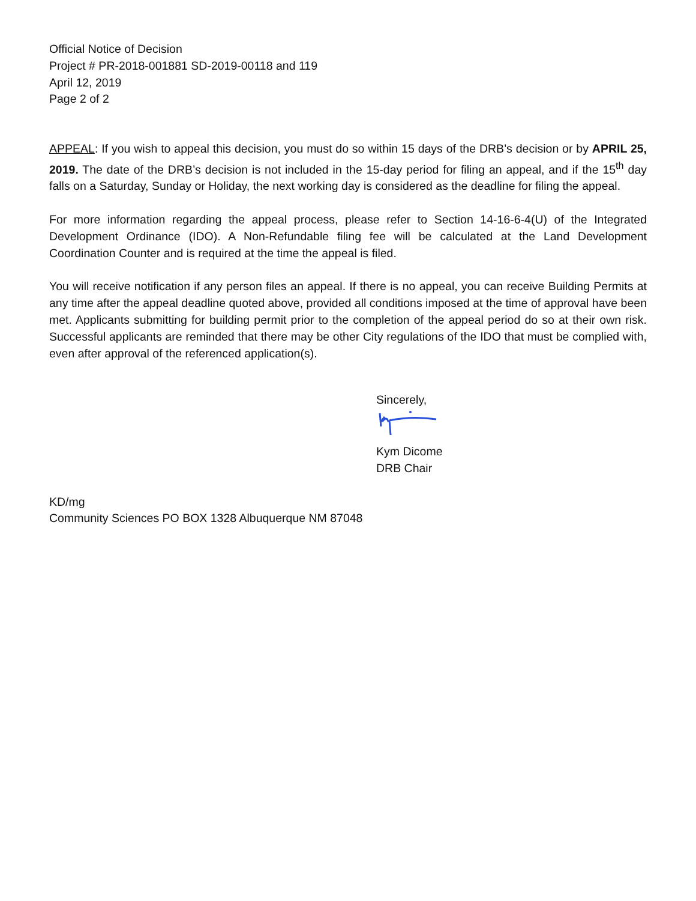Official Notice of Decision
Project # PR-2018-001881 SD-2019-00118 and 119
April 12, 2019
Page 2 of 2
APPEAL: If you wish to appeal this decision, you must do so within 15 days of the DRB’s decision or by APRIL 25, 2019. The date of the DRB’s decision is not included in the 15-day period for filing an appeal, and if the 15<sup>th</sup> day falls on a Saturday, Sunday or Holiday, the next working day is considered as the deadline for filing the appeal.
For more information regarding the appeal process, please refer to Section 14-16-6-4(U) of the Integrated Development Ordinance (IDO). A Non-Refundable filing fee will be calculated at the Land Development Coordination Counter and is required at the time the appeal is filed.
You will receive notification if any person files an appeal. If there is no appeal, you can receive Building Permits at any time after the appeal deadline quoted above, provided all conditions imposed at the time of approval have been met. Applicants submitting for building permit prior to the completion of the appeal period do so at their own risk. Successful applicants are reminded that there may be other City regulations of the IDO that must be complied with, even after approval of the referenced application(s).
Sincerely,
Kym Dicome
DRB Chair
KD/mg
Community Sciences PO BOX 1328 Albuquerque NM 87048